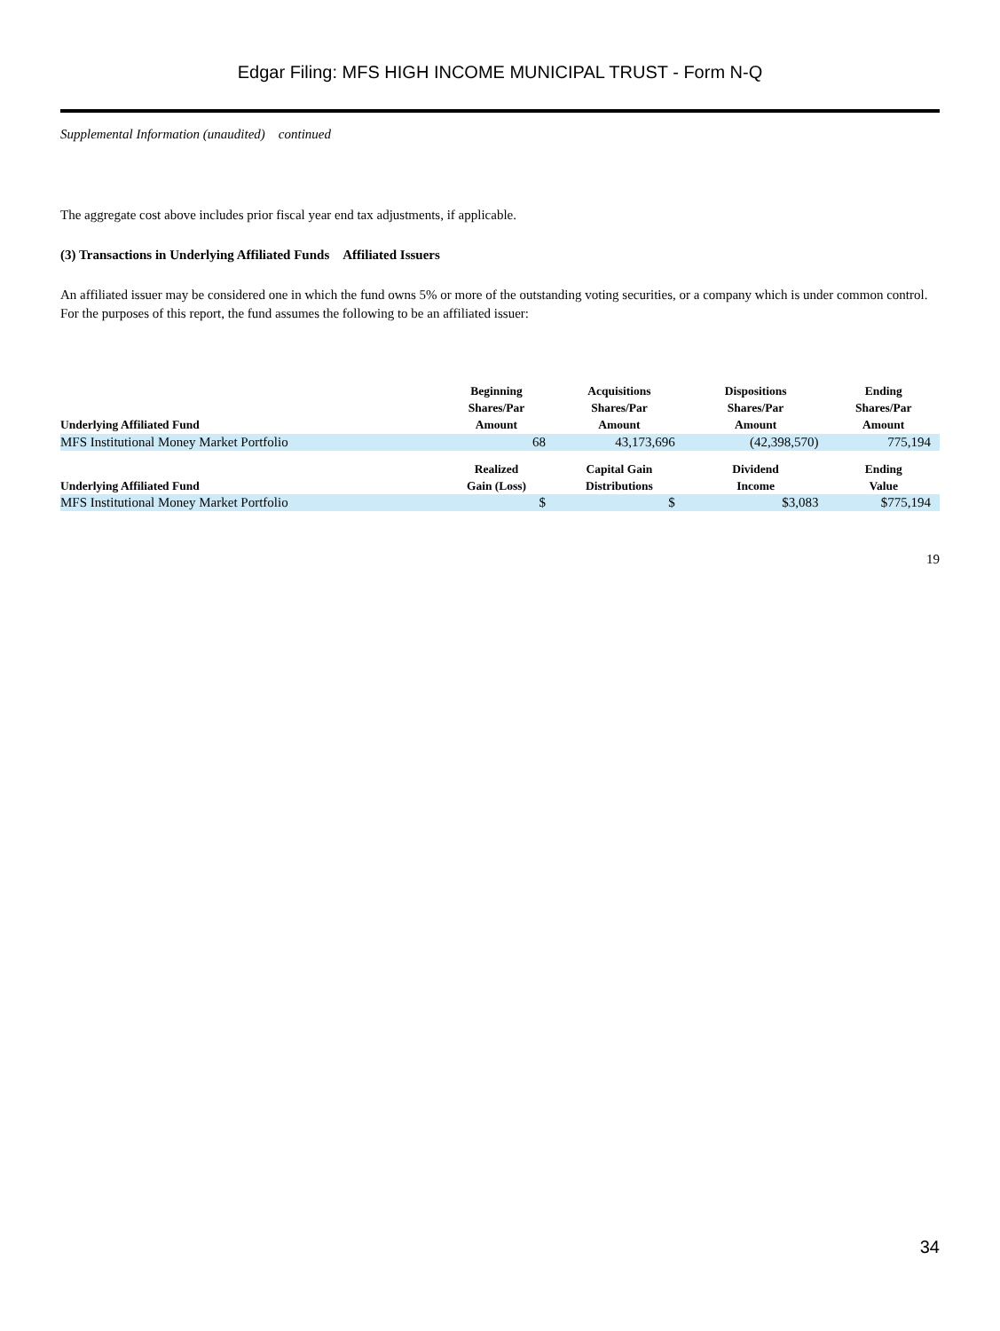Edgar Filing: MFS HIGH INCOME MUNICIPAL TRUST - Form N-Q
Supplemental Information (unaudited) continued
The aggregate cost above includes prior fiscal year end tax adjustments, if applicable.
(3) Transactions in Underlying Affiliated Funds Affiliated Issuers
An affiliated issuer may be considered one in which the fund owns 5% or more of the outstanding voting securities, or a company which is under common control. For the purposes of this report, the fund assumes the following to be an affiliated issuer:
| Underlying Affiliated Fund | Beginning Shares/Par Amount | Acquisitions Shares/Par Amount | Dispositions Shares/Par Amount | Ending Shares/Par Amount |
| --- | --- | --- | --- | --- |
| MFS Institutional Money Market Portfolio | 68 | 43,173,696 | (42,398,570) | 775,194 |
| Underlying Affiliated Fund | Realized Gain (Loss) | Capital Gain Distributions | Dividend Income | Ending Value |
| MFS Institutional Money Market Portfolio | $ | $ | $3,083 | $775,194 |
19
34